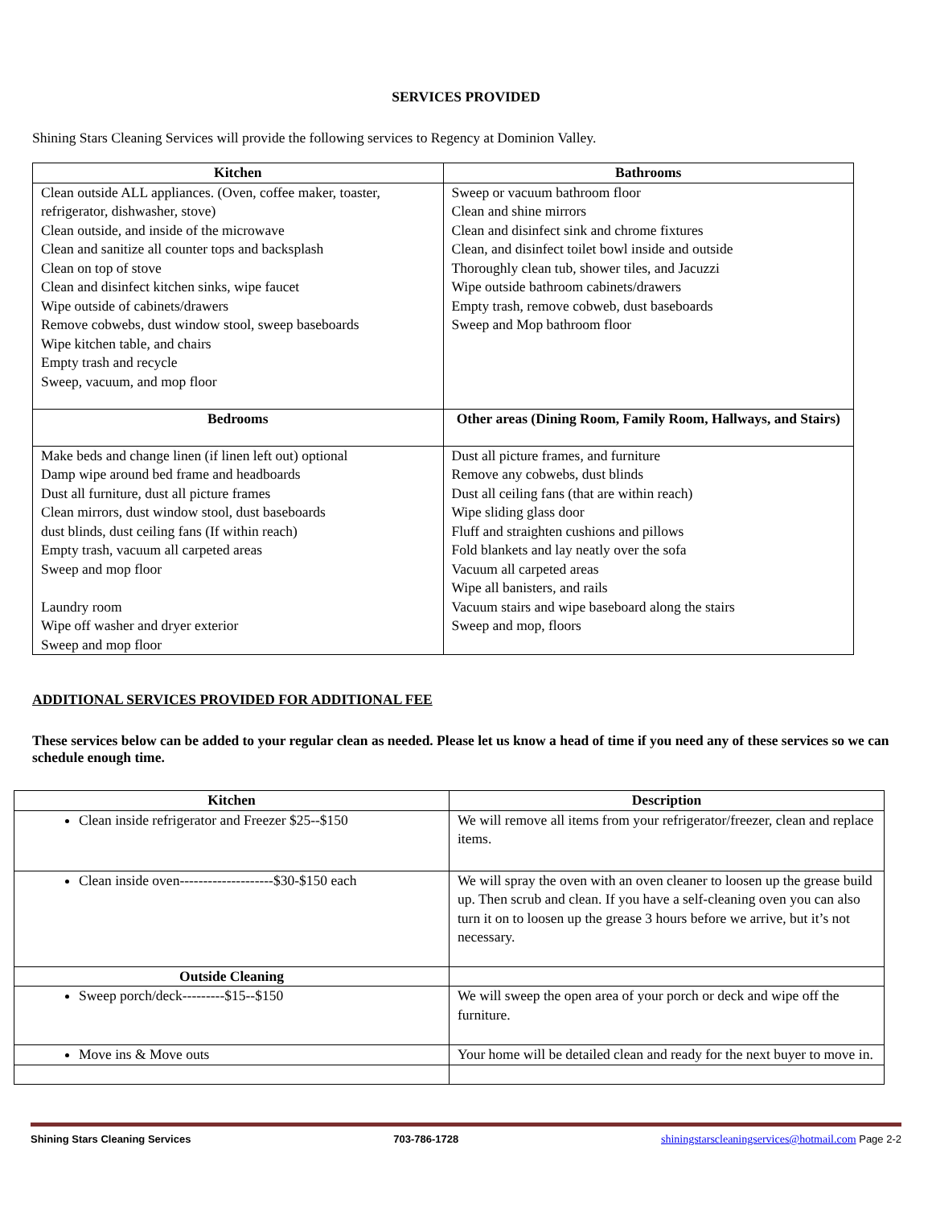SERVICES PROVIDED
Shining Stars Cleaning Services will provide the following services to Regency at Dominion Valley.
| Kitchen | Bathrooms |
| --- | --- |
| Clean outside ALL appliances. (Oven, coffee maker, toaster, refrigerator, dishwasher, stove) Clean outside, and inside of the microwave Clean and sanitize all counter tops and backsplash Clean on top of stove Clean and disinfect kitchen sinks, wipe faucet Wipe outside of cabinets/drawers Remove cobwebs, dust window stool, sweep baseboards Wipe kitchen table, and chairs Empty trash and recycle Sweep, vacuum, and mop floor | Sweep or vacuum bathroom floor Clean and shine mirrors Clean and disinfect sink and chrome fixtures Clean, and disinfect toilet bowl inside and outside Thoroughly clean tub, shower tiles, and Jacuzzi Wipe outside bathroom cabinets/drawers Empty trash, remove cobweb, dust baseboards Sweep and Mop bathroom floor |
| Bedrooms | Other areas (Dining Room, Family Room, Hallways, and Stairs) |
| Make beds and change linen (if linen left out) optional Damp wipe around bed frame and headboards Dust all furniture, dust all picture frames Clean mirrors, dust window stool, dust baseboards dust blinds, dust ceiling fans (If within reach) Empty trash, vacuum all carpeted areas Sweep and mop floor Laundry room Wipe off washer and dryer exterior Sweep and mop floor | Dust all picture frames, and furniture Remove any cobwebs, dust blinds Dust all ceiling fans (that are within reach) Wipe sliding glass door Fluff and straighten cushions and pillows Fold blankets and lay neatly over the sofa Vacuum all carpeted areas Wipe all banisters, and rails Vacuum stairs and wipe baseboard along the stairs Sweep and mop, floors |
ADDITIONAL SERVICES PROVIDED FOR ADDITIONAL FEE
These services below can be added to your regular clean as needed. Please let us know a head of time if you need any of these services so we can schedule enough time.
| Kitchen | Description |
| --- | --- |
| Clean inside refrigerator and Freezer $25--$150 | We will remove all items from your refrigerator/freezer, clean and replace items. |
| Clean inside oven--------------------$30-$150 each | We will spray the oven with an oven cleaner to loosen up the grease build up. Then scrub and clean. If you have a self-cleaning oven you can also turn it on to loosen up the grease 3 hours before we arrive, but it’s not necessary. |
| Outside Cleaning | |
| Sweep porch/deck---------$15--$150 | We will sweep the open area of your porch or deck and wipe off the furniture. |
| Move ins & Move outs | Your home will be detailed clean and ready for the next buyer to move in. |
Shining Stars Cleaning Services 703-786-1728 shiningstarscleaningservices@hotmail.com Page 2-2